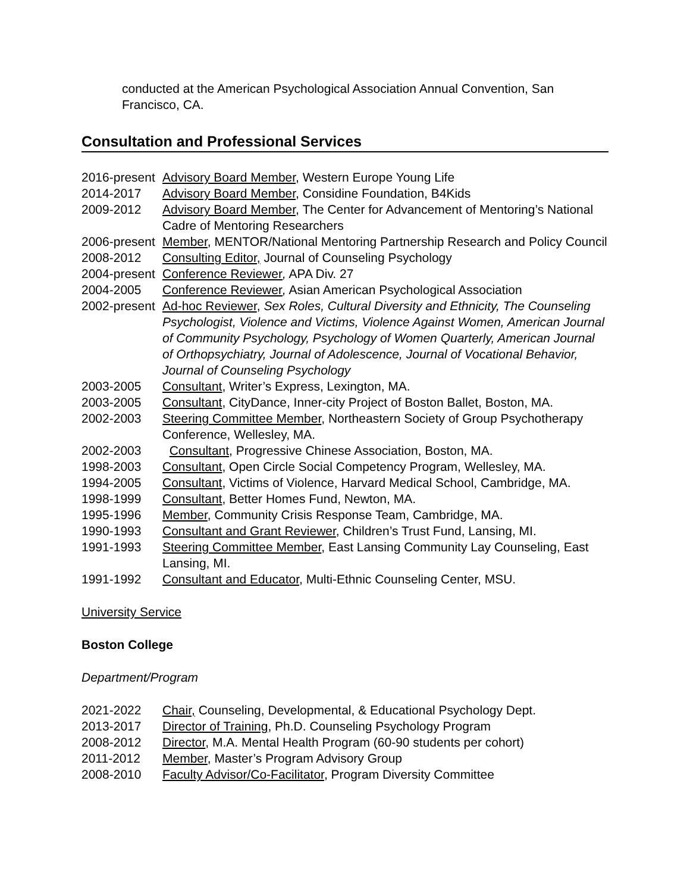conducted at the American Psychological Association Annual Convention, San Francisco, CA.
Consultation and Professional Services
2016-present
Advisory Board Member, Western Europe Young Life
2014-2017 Advisory Board Member, Considine Foundation, B4Kids
2009-2012 Advisory Board Member, The Center for Advancement of Mentoring’s National Cadre of Mentoring Researchers
2006-present
Member, MENTOR/National Mentoring Partnership Research and Policy Council
2008-2012 Consulting Editor, Journal of Counseling Psychology
2004-present
Conference Reviewer, APA Div. 27
2004-2005 Conference Reviewer, Asian American Psychological Association
2002-present
Ad-hoc Reviewer, Sex Roles, Cultural Diversity and Ethnicity, The Counseling Psychologist, Violence and Victims, Violence Against Women, American Journal of Community Psychology, Psychology of Women Quarterly, American Journal of Orthopsychiatry, Journal of Adolescence, Journal of Vocational Behavior, Journal of Counseling Psychology
2003-2005 Consultant, Writer’s Express, Lexington, MA.
2003-2005 Consultant, CityDance, Inner-city Project of Boston Ballet, Boston, MA.
2002-2003 Steering Committee Member, Northeastern Society of Group Psychotherapy Conference, Wellesley, MA.
2002-2003 Consultant, Progressive Chinese Association, Boston, MA.
1998-2003 Consultant, Open Circle Social Competency Program, Wellesley, MA.
1994-2005 Consultant, Victims of Violence, Harvard Medical School, Cambridge, MA.
1998-1999 Consultant, Better Homes Fund, Newton, MA.
1995-1996 Member, Community Crisis Response Team, Cambridge, MA.
1990-1993 Consultant and Grant Reviewer, Children’s Trust Fund, Lansing, MI.
1991-1993 Steering Committee Member, East Lansing Community Lay Counseling, East Lansing, MI.
1991-1992 Consultant and Educator, Multi-Ethnic Counseling Center, MSU.
University Service
Boston College
Department/Program
2021-2022 Chair, Counseling, Developmental, & Educational Psychology Dept.
2013-2017 Director of Training, Ph.D. Counseling Psychology Program
2008-2012 Director, M.A. Mental Health Program (60-90 students per cohort)
2011-2012 Member, Master’s Program Advisory Group
2008-2010 Faculty Advisor/Co-Facilitator, Program Diversity Committee